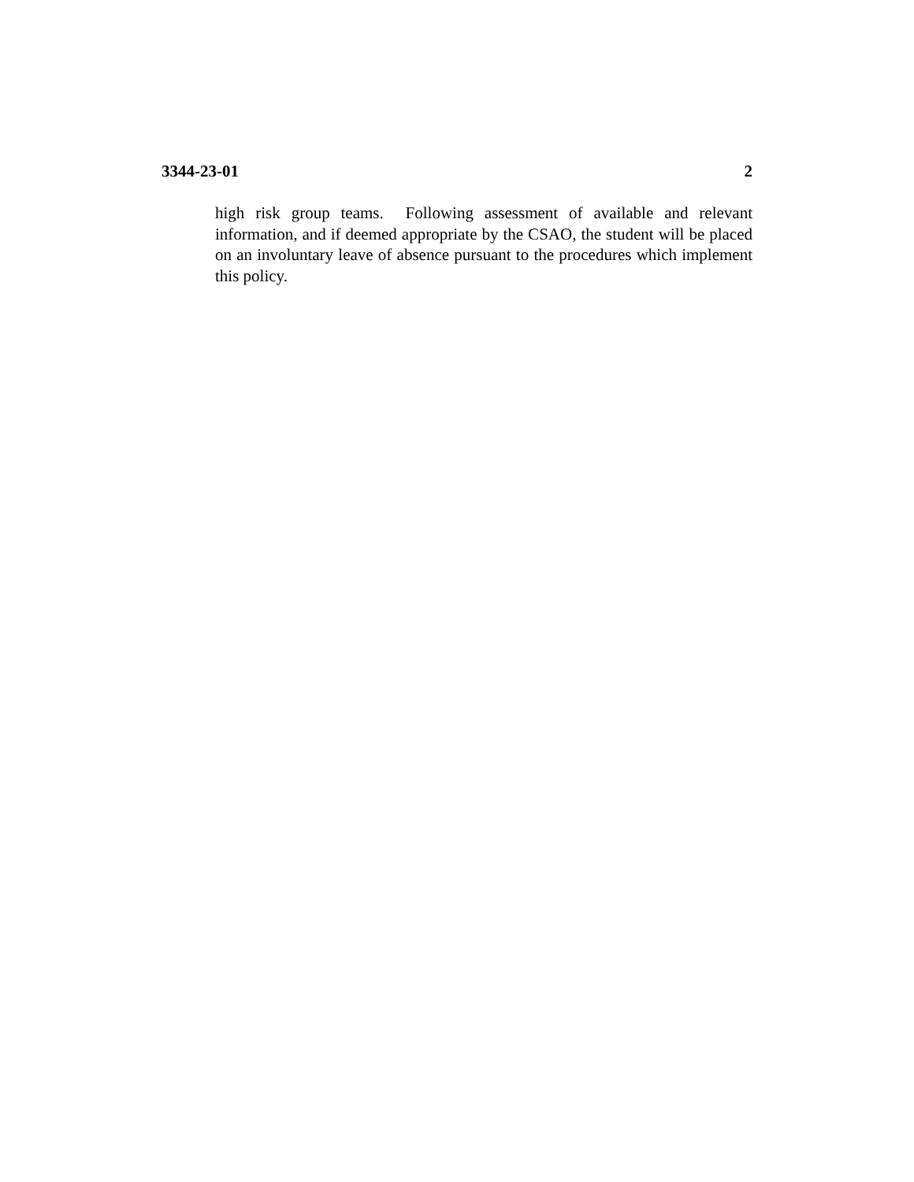3344-23-01 2
high risk group teams. Following assessment of available and relevant information, and if deemed appropriate by the CSAO, the student will be placed on an involuntary leave of absence pursuant to the procedures which implement this policy.